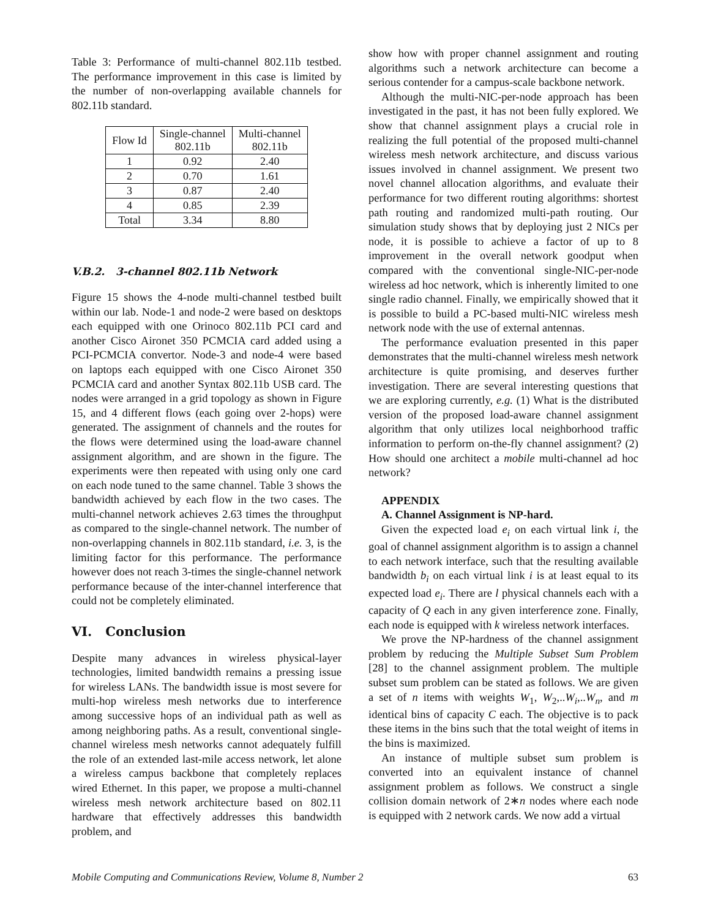Table 3: Performance of multi-channel 802.11b testbed. The performance improvement in this case is limited by the number of non-overlapping available channels for 802.11b standard.
| Flow Id | Single-channel 802.11b | Multi-channel 802.11b |
| --- | --- | --- |
| 1 | 0.92 | 2.40 |
| 2 | 0.70 | 1.61 |
| 3 | 0.87 | 2.40 |
| 4 | 0.85 | 2.39 |
| Total | 3.34 | 8.80 |
V.B.2. 3-channel 802.11b Network
Figure 15 shows the 4-node multi-channel testbed built within our lab. Node-1 and node-2 were based on desktops each equipped with one Orinoco 802.11b PCI card and another Cisco Aironet 350 PCMCIA card added using a PCI-PCMCIA convertor. Node-3 and node-4 were based on laptops each equipped with one Cisco Aironet 350 PCMCIA card and another Syntax 802.11b USB card. The nodes were arranged in a grid topology as shown in Figure 15, and 4 different flows (each going over 2-hops) were generated. The assignment of channels and the routes for the flows were determined using the load-aware channel assignment algorithm, and are shown in the figure. The experiments were then repeated with using only one card on each node tuned to the same channel. Table 3 shows the bandwidth achieved by each flow in the two cases. The multi-channel network achieves 2.63 times the throughput as compared to the single-channel network. The number of non-overlapping channels in 802.11b standard, i.e. 3, is the limiting factor for this performance. The performance however does not reach 3-times the single-channel network performance because of the inter-channel interference that could not be completely eliminated.
VI. Conclusion
Despite many advances in wireless physical-layer technologies, limited bandwidth remains a pressing issue for wireless LANs. The bandwidth issue is most severe for multi-hop wireless mesh networks due to interference among successive hops of an individual path as well as among neighboring paths. As a result, conventional single-channel wireless mesh networks cannot adequately fulfill the role of an extended last-mile access network, let alone a wireless campus backbone that completely replaces wired Ethernet. In this paper, we propose a multi-channel wireless mesh network architecture based on 802.11 hardware that effectively addresses this bandwidth problem, and
show how with proper channel assignment and routing algorithms such a network architecture can become a serious contender for a campus-scale backbone network.
Although the multi-NIC-per-node approach has been investigated in the past, it has not been fully explored. We show that channel assignment plays a crucial role in realizing the full potential of the proposed multi-channel wireless mesh network architecture, and discuss various issues involved in channel assignment. We present two novel channel allocation algorithms, and evaluate their performance for two different routing algorithms: shortest path routing and randomized multi-path routing. Our simulation study shows that by deploying just 2 NICs per node, it is possible to achieve a factor of up to 8 improvement in the overall network goodput when compared with the conventional single-NIC-per-node wireless ad hoc network, which is inherently limited to one single radio channel. Finally, we empirically showed that it is possible to build a PC-based multi-NIC wireless mesh network node with the use of external antennas.
The performance evaluation presented in this paper demonstrates that the multi-channel wireless mesh network architecture is quite promising, and deserves further investigation. There are several interesting questions that we are exploring currently, e.g. (1) What is the distributed version of the proposed load-aware channel assignment algorithm that only utilizes local neighborhood traffic information to perform on-the-fly channel assignment? (2) How should one architect a mobile multi-channel ad hoc network?
APPENDIX
A. Channel Assignment is NP-hard.
Given the expected load e<sub>i</sub> on each virtual link i, the goal of channel assignment algorithm is to assign a channel to each network interface, such that the resulting available bandwidth b<sub>i</sub> on each virtual link i is at least equal to its expected load e<sub>i</sub>. There are l physical channels each with a capacity of Q each in any given interference zone. Finally, each node is equipped with k wireless network interfaces.
We prove the NP-hardness of the channel assignment problem by reducing the Multiple Subset Sum Problem [28] to the channel assignment problem. The multiple subset sum problem can be stated as follows. We are given a set of n items with weights W<sub>1</sub>, W<sub>2</sub>,..W<sub>i</sub>,..W<sub>n</sub>, and m identical bins of capacity C each. The objective is to pack these items in the bins such that the total weight of items in the bins is maximized.
An instance of multiple subset sum problem is converted into an equivalent instance of channel assignment problem as follows. We construct a single collision domain network of 2∗n nodes where each node is equipped with 2 network cards. We now add a virtual
Mobile Computing and Communications Review, Volume 8, Number 2 63